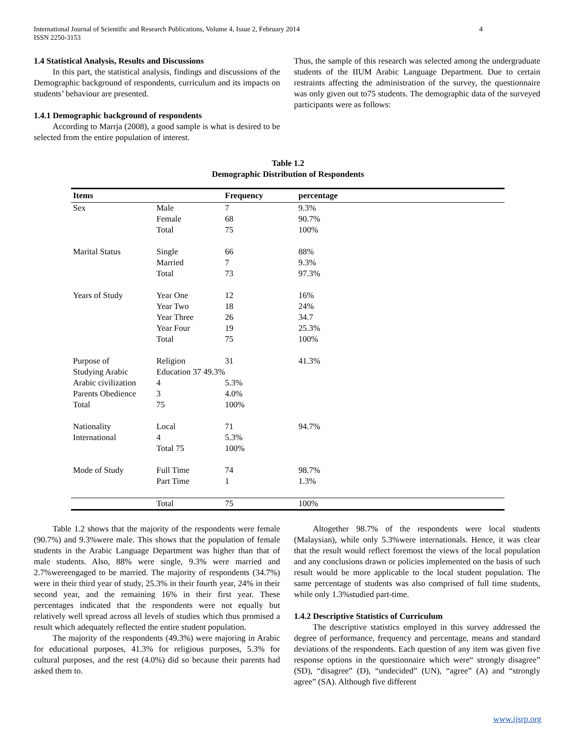International Journal of Scientific and Research Publications, Volume 4, Issue 2, February 2014
ISSN 2250-3153 4
1.4 Statistical Analysis, Results and Discussions
In this part, the statistical analysis, findings and discussions of the Demographic background of respondents, curriculum and its impacts on students’ behaviour are presented.
1.4.1 Demographic background of respondents
According to Marrja (2008), a good sample is what is desired to be selected from the entire population of interest.
Thus, the sample of this research was selected among the undergraduate students of the IIUM Arabic Language Department. Due to certain restraints affecting the administration of the survey, the questionnaire was only given out to75 students. The demographic data of the surveyed participants were as follows:
Table 1.2
Demographic Distribution of Respondents
| Items | | Frequency | percentage |
| --- | --- | --- | --- |
| Sex | Male | 7 | 9.3% |
| | Female | 68 | 90.7% |
| | Total | 75 | 100% |
| Marital Status | Single | 66 | 88% |
| | Married | 7 | 9.3% |
| | Total | 73 | 97.3% |
| Years of Study | Year One | 12 | 16% |
| | Year Two | 18 | 24% |
| | Year Three | 26 | 34.7 |
| | Year Four | 19 | 25.3% |
| | Total | 75 | 100% |
| Purpose of | Religion | 31 | 41.3% |
| Studying Arabic | Education 37 49.3% | | |
| Arabic civilization | 4 | 5.3% | |
| Parents Obedience | 3 | 4.0% | |
| Total | 75 | 100% | |
| Nationality | Local | 71 | 94.7% |
| International | 4 | 5.3% | |
| | Total 75 | 100% | |
| Mode of Study | Full Time | 74 | 98.7% |
| | Part Time | 1 | 1.3% |
| | Total | 75 | 100% |
Table 1.2 shows that the majority of the respondents were female (90.7%) and 9.3%were male. This shows that the population of female students in the Arabic Language Department was higher than that of male students. Also, 88% were single, 9.3% were married and 2.7%wereengaged to be married. The majority of respondents (34.7%) were in their third year of study, 25.3% in their fourth year, 24% in their second year, and the remaining 16% in their first year. These percentages indicated that the respondents were not equally but relatively well spread across all levels of studies which thus promised a result which adequately reflected the entire student population.
The majority of the respondents (49.3%) were majoring in Arabic for educational purposes, 41.3% for religious purposes, 5.3% for cultural purposes, and the rest (4.0%) did so because their parents had asked them to.
Altogether 98.7% of the respondents were local students (Malaysian), while only 5.3%were internationals. Hence, it was clear that the result would reflect foremost the views of the local population and any conclusions drawn or policies implemented on the basis of such result would be more applicable to the local student population. The same percentage of students was also comprised of full time students, while only 1.3%studied part-time.
1.4.2 Descriptive Statistics of Curriculum
The descriptive statistics employed in this survey addressed the degree of performance, frequency and percentage, means and standard deviations of the respondents. Each question of any item was given five response options in the questionnaire which were“ strongly disagree” (SD), “disagree” (D), “undecided” (UN), “agree” (A) and “strongly agree” (SA). Although five different
www.ijsrp.org